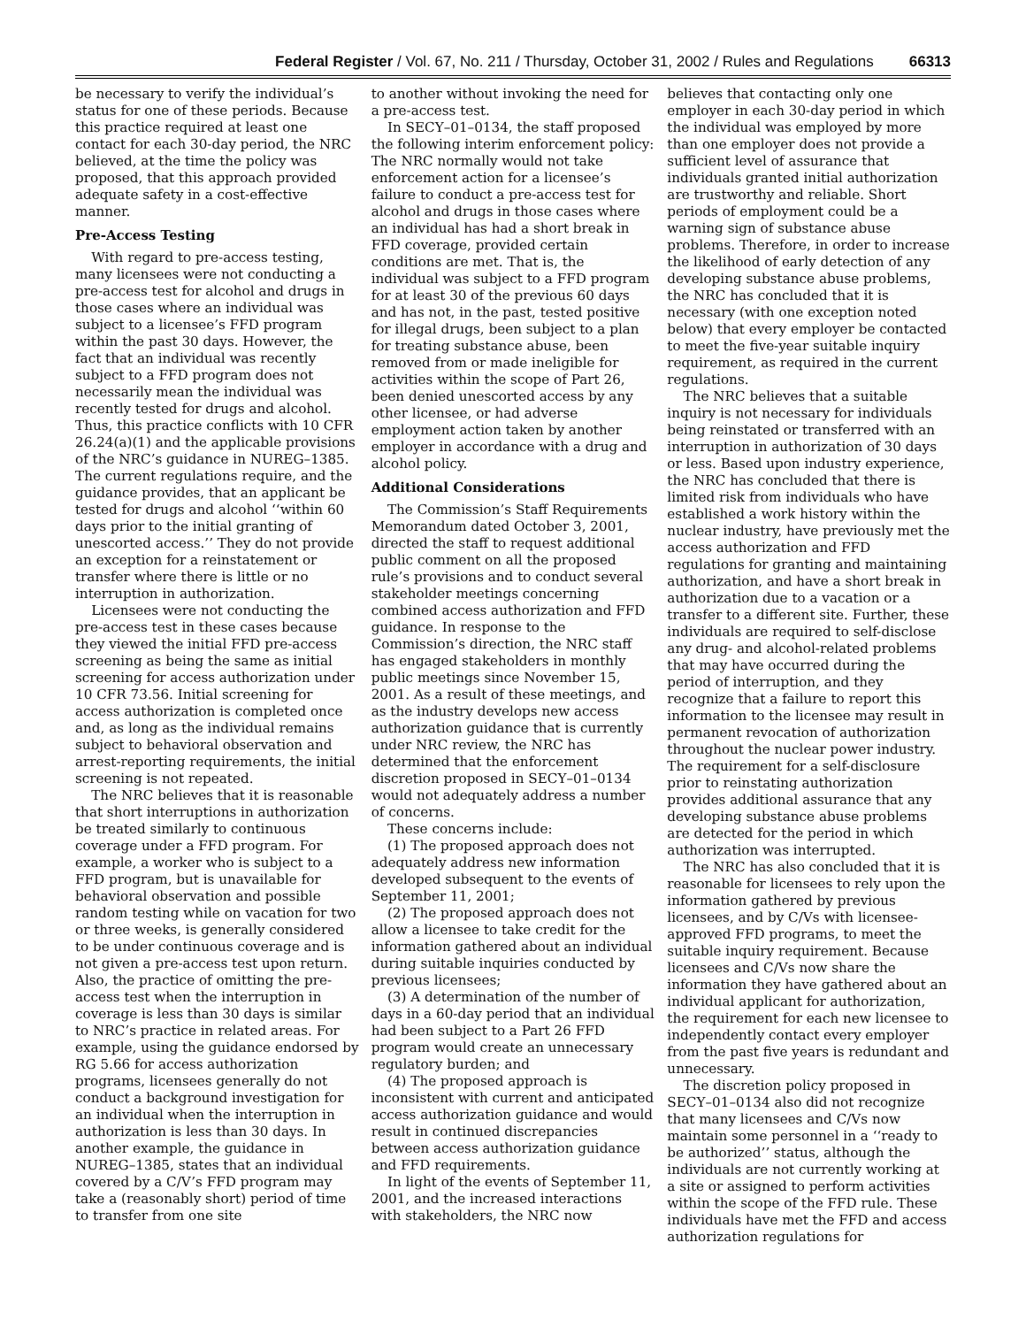Federal Register / Vol. 67, No. 211 / Thursday, October 31, 2002 / Rules and Regulations 66313
be necessary to verify the individual’s status for one of these periods. Because this practice required at least one contact for each 30-day period, the NRC believed, at the time the policy was proposed, that this approach provided adequate safety in a cost-effective manner.
Pre-Access Testing
With regard to pre-access testing, many licensees were not conducting a pre-access test for alcohol and drugs in those cases where an individual was subject to a licensee’s FFD program within the past 30 days. However, the fact that an individual was recently subject to a FFD program does not necessarily mean the individual was recently tested for drugs and alcohol. Thus, this practice conflicts with 10 CFR 26.24(a)(1) and the applicable provisions of the NRC’s guidance in NUREG–1385. The current regulations require, and the guidance provides, that an applicant be tested for drugs and alcohol ‘‘within 60 days prior to the initial granting of unescorted access.’’ They do not provide an exception for a reinstatement or transfer where there is little or no interruption in authorization.
Licensees were not conducting the pre-access test in these cases because they viewed the initial FFD pre-access screening as being the same as initial screening for access authorization under 10 CFR 73.56. Initial screening for access authorization is completed once and, as long as the individual remains subject to behavioral observation and arrest-reporting requirements, the initial screening is not repeated.
The NRC believes that it is reasonable that short interruptions in authorization be treated similarly to continuous coverage under a FFD program. For example, a worker who is subject to a FFD program, but is unavailable for behavioral observation and possible random testing while on vacation for two or three weeks, is generally considered to be under continuous coverage and is not given a pre-access test upon return. Also, the practice of omitting the pre-access test when the interruption in coverage is less than 30 days is similar to NRC’s practice in related areas. For example, using the guidance endorsed by RG 5.66 for access authorization programs, licensees generally do not conduct a background investigation for an individual when the interruption in authorization is less than 30 days. In another example, the guidance in NUREG–1385, states that an individual covered by a C/V’s FFD program may take a (reasonably short) period of time to transfer from one site
to another without invoking the need for a pre-access test.
In SECY–01–0134, the staff proposed the following interim enforcement policy: The NRC normally would not take enforcement action for a licensee’s failure to conduct a pre-access test for alcohol and drugs in those cases where an individual has had a short break in FFD coverage, provided certain conditions are met. That is, the individual was subject to a FFD program for at least 30 of the previous 60 days and has not, in the past, tested positive for illegal drugs, been subject to a plan for treating substance abuse, been removed from or made ineligible for activities within the scope of Part 26, been denied unescorted access by any other licensee, or had adverse employment action taken by another employer in accordance with a drug and alcohol policy.
Additional Considerations
The Commission’s Staff Requirements Memorandum dated October 3, 2001, directed the staff to request additional public comment on all the proposed rule’s provisions and to conduct several stakeholder meetings concerning combined access authorization and FFD guidance. In response to the Commission’s direction, the NRC staff has engaged stakeholders in monthly public meetings since November 15, 2001. As a result of these meetings, and as the industry develops new access authorization guidance that is currently under NRC review, the NRC has determined that the enforcement discretion proposed in SECY–01–0134 would not adequately address a number of concerns.
These concerns include:
(1) The proposed approach does not adequately address new information developed subsequent to the events of September 11, 2001;
(2) The proposed approach does not allow a licensee to take credit for the information gathered about an individual during suitable inquiries conducted by previous licensees;
(3) A determination of the number of days in a 60-day period that an individual had been subject to a Part 26 FFD program would create an unnecessary regulatory burden; and
(4) The proposed approach is inconsistent with current and anticipated access authorization guidance and would result in continued discrepancies between access authorization guidance and FFD requirements.
In light of the events of September 11, 2001, and the increased interactions with stakeholders, the NRC now
believes that contacting only one employer in each 30-day period in which the individual was employed by more than one employer does not provide a sufficient level of assurance that individuals granted initial authorization are trustworthy and reliable. Short periods of employment could be a warning sign of substance abuse problems. Therefore, in order to increase the likelihood of early detection of any developing substance abuse problems, the NRC has concluded that it is necessary (with one exception noted below) that every employer be contacted to meet the five-year suitable inquiry requirement, as required in the current regulations.
The NRC believes that a suitable inquiry is not necessary for individuals being reinstated or transferred with an interruption in authorization of 30 days or less. Based upon industry experience, the NRC has concluded that there is limited risk from individuals who have established a work history within the nuclear industry, have previously met the access authorization and FFD regulations for granting and maintaining authorization, and have a short break in authorization due to a vacation or a transfer to a different site. Further, these individuals are required to self-disclose any drug- and alcohol-related problems that may have occurred during the period of interruption, and they recognize that a failure to report this information to the licensee may result in permanent revocation of authorization throughout the nuclear power industry. The requirement for a self-disclosure prior to reinstating authorization provides additional assurance that any developing substance abuse problems are detected for the period in which authorization was interrupted.
The NRC has also concluded that it is reasonable for licensees to rely upon the information gathered by previous licensees, and by C/Vs with licensee-approved FFD programs, to meet the suitable inquiry requirement. Because licensees and C/Vs now share the information they have gathered about an individual applicant for authorization, the requirement for each new licensee to independently contact every employer from the past five years is redundant and unnecessary.
The discretion policy proposed in SECY–01–0134 also did not recognize that many licensees and C/Vs now maintain some personnel in a ‘‘ready to be authorized’’ status, although the individuals are not currently working at a site or assigned to perform activities within the scope of the FFD rule. These individuals have met the FFD and access authorization regulations for